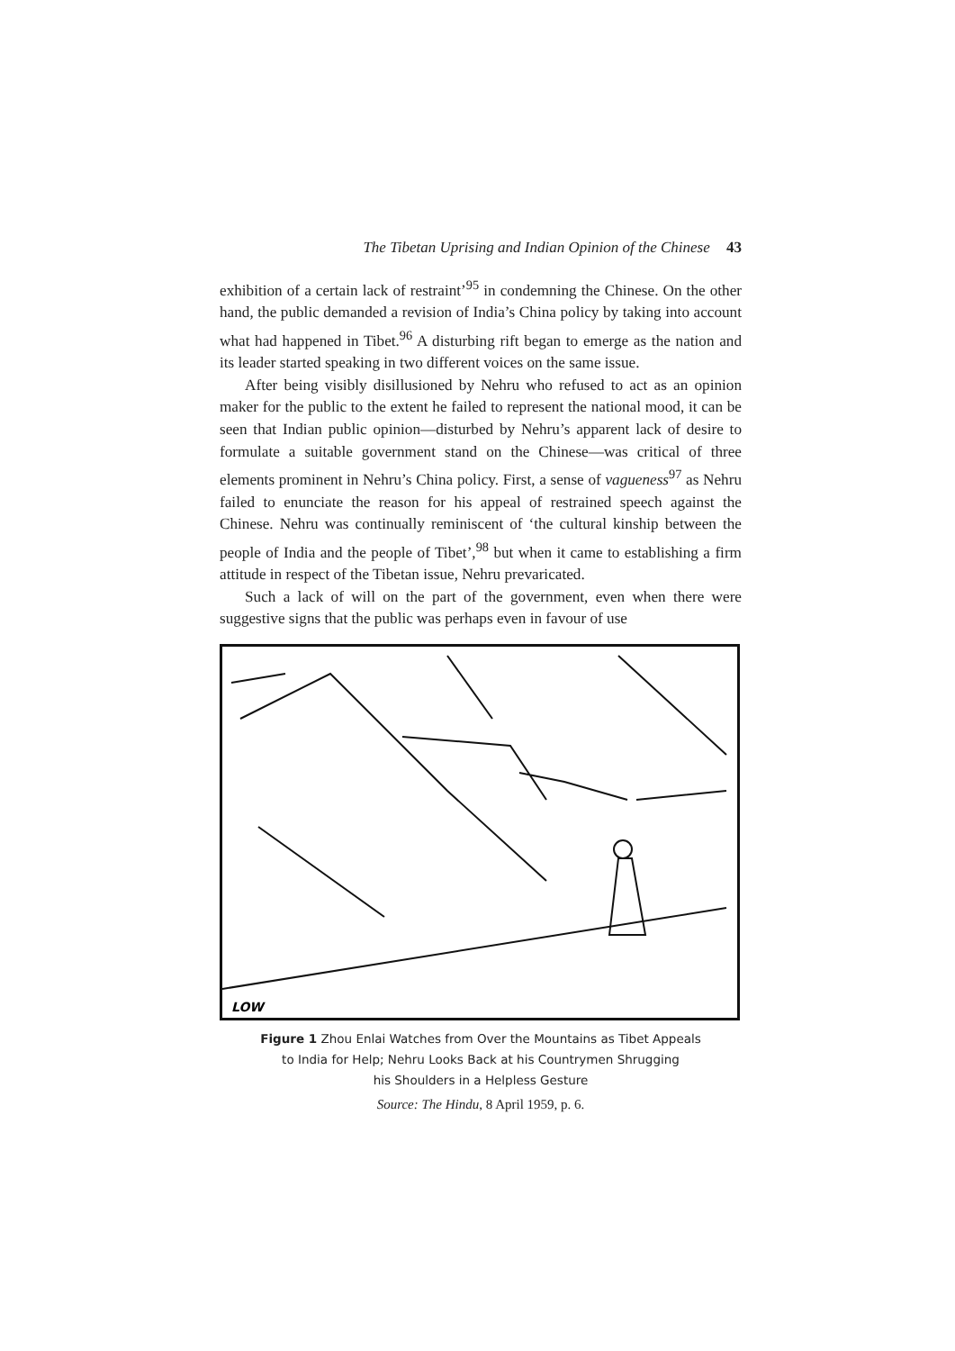The Tibetan Uprising and Indian Opinion of the Chinese 43
exhibition of a certain lack of restraint’<sup>95</sup> in condemning the Chinese. On the other hand, the public demanded a revision of India’s China policy by taking into account what had happened in Tibet.<sup>96</sup> A disturbing rift began to emerge as the nation and its leader started speaking in two different voices on the same issue.
After being visibly disillusioned by Nehru who refused to act as an opinion maker for the public to the extent he failed to represent the national mood, it can be seen that Indian public opinion—disturbed by Nehru’s apparent lack of desire to formulate a suitable government stand on the Chinese—was critical of three elements prominent in Nehru’s China policy. First, a sense of vagueness<sup>97</sup> as Nehru failed to enunciate the reason for his appeal of restrained speech against the Chinese. Nehru was continually reminiscent of ‘the cultural kinship between the people of India and the people of Tibet’,<sup>98</sup> but when it came to establishing a firm attitude in respect of the Tibetan issue, Nehru prevaricated.
Such a lack of will on the part of the government, even when there were suggestive signs that the public was perhaps even in favour of use
LOW
Figure 1 Zhou Enlai Watches from Over the Mountains as Tibet Appeals
to India for Help; Nehru Looks Back at his Countrymen Shrugging
his Shoulders in a Helpless Gesture
Source: The Hindu, 8 April 1959, p. 6.